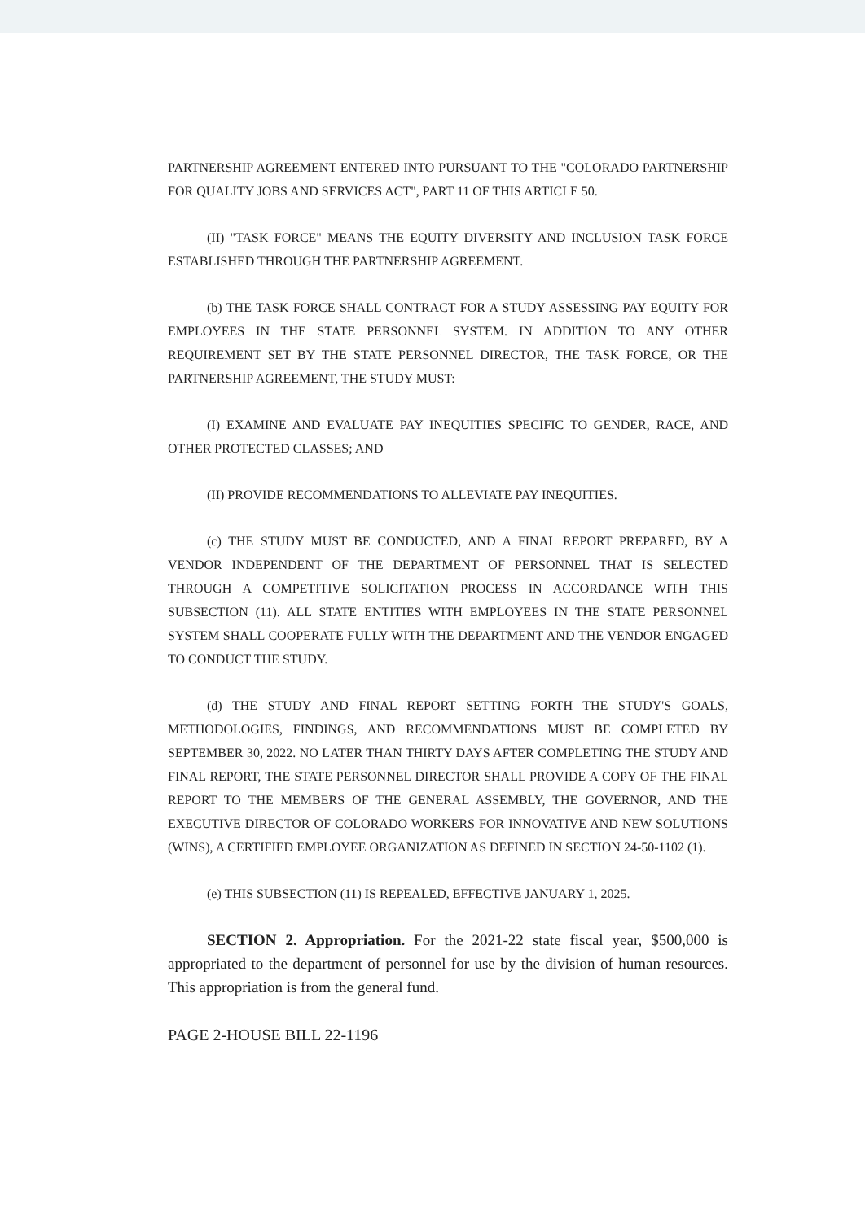PARTNERSHIP AGREEMENT ENTERED INTO PURSUANT TO THE "COLORADO PARTNERSHIP FOR QUALITY JOBS AND SERVICES ACT", PART 11 OF THIS ARTICLE 50.
(II) "TASK FORCE" MEANS THE EQUITY DIVERSITY AND INCLUSION TASK FORCE ESTABLISHED THROUGH THE PARTNERSHIP AGREEMENT.
(b) THE TASK FORCE SHALL CONTRACT FOR A STUDY ASSESSING PAY EQUITY FOR EMPLOYEES IN THE STATE PERSONNEL SYSTEM. IN ADDITION TO ANY OTHER REQUIREMENT SET BY THE STATE PERSONNEL DIRECTOR, THE TASK FORCE, OR THE PARTNERSHIP AGREEMENT, THE STUDY MUST:
(I) EXAMINE AND EVALUATE PAY INEQUITIES SPECIFIC TO GENDER, RACE, AND OTHER PROTECTED CLASSES; AND
(II) PROVIDE RECOMMENDATIONS TO ALLEVIATE PAY INEQUITIES.
(c) THE STUDY MUST BE CONDUCTED, AND A FINAL REPORT PREPARED, BY A VENDOR INDEPENDENT OF THE DEPARTMENT OF PERSONNEL THAT IS SELECTED THROUGH A COMPETITIVE SOLICITATION PROCESS IN ACCORDANCE WITH THIS SUBSECTION (11). ALL STATE ENTITIES WITH EMPLOYEES IN THE STATE PERSONNEL SYSTEM SHALL COOPERATE FULLY WITH THE DEPARTMENT AND THE VENDOR ENGAGED TO CONDUCT THE STUDY.
(d) THE STUDY AND FINAL REPORT SETTING FORTH THE STUDY'S GOALS, METHODOLOGIES, FINDINGS, AND RECOMMENDATIONS MUST BE COMPLETED BY SEPTEMBER 30, 2022. NO LATER THAN THIRTY DAYS AFTER COMPLETING THE STUDY AND FINAL REPORT, THE STATE PERSONNEL DIRECTOR SHALL PROVIDE A COPY OF THE FINAL REPORT TO THE MEMBERS OF THE GENERAL ASSEMBLY, THE GOVERNOR, AND THE EXECUTIVE DIRECTOR OF COLORADO WORKERS FOR INNOVATIVE AND NEW SOLUTIONS (WINS), A CERTIFIED EMPLOYEE ORGANIZATION AS DEFINED IN SECTION 24-50-1102 (1).
(e) THIS SUBSECTION (11) IS REPEALED, EFFECTIVE JANUARY 1, 2025.
SECTION 2. Appropriation. For the 2021-22 state fiscal year, $500,000 is appropriated to the department of personnel for use by the division of human resources. This appropriation is from the general fund.
PAGE 2-HOUSE BILL 22-1196